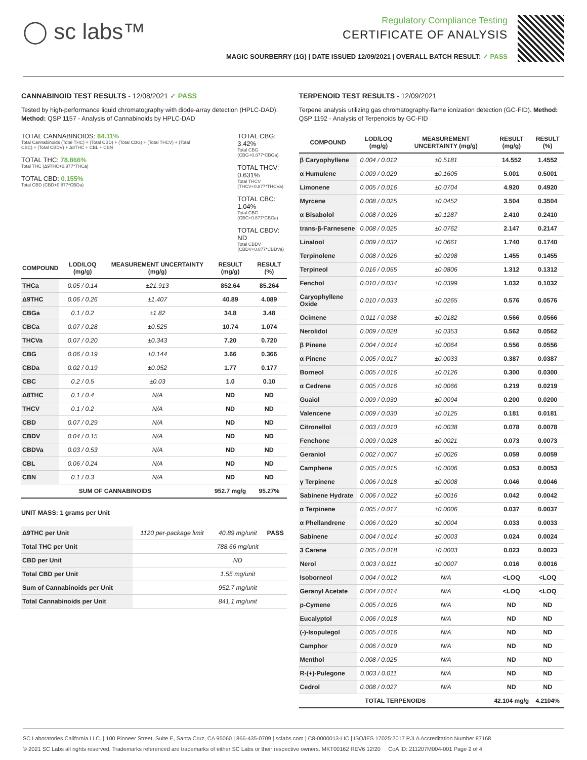◯ sc labs™
Regulatory Compliance Testing
CERTIFICATE OF ANALYSIS
MAGIC SOURBERRY (1G) | DATE ISSUED 12/09/2021 | OVERALL BATCH RESULT: ✓ PASS
CANNABINOID TEST RESULTS - 12/08/2021 ✓ PASS
Tested by high-performance liquid chromatography with diode-array detection (HPLC-DAD). Method: QSP 1157 - Analysis of Cannabinoids by HPLC-DAD
TOTAL CANNABINOIDS: 84.11%
Total Cannabinoids (Total THC) + (Total CBD) + (Total CBG) + (Total THCV) + (Total CBC) + (Total CBDV) + Δ8THC + CBL + CBN
TOTAL THC: 78.866%
Total THC (Δ9THC+0.877*THCa)
TOTAL CBD: 0.155%
Total CBD (CBD+0.877*CBDa)
TOTAL CBG: 3.42%
Total CBG (CBG+0.877*CBGa)
TOTAL THCV: 0.631%
Total THCV (THCV+0.877*THCVa)
TOTAL CBC: 1.04%
Total CBC (CBC+0.877*CBCa)
TOTAL CBDV: ND
Total CBDV (CBDV+0.877*CBDVa)
| COMPOUND | LOD/LOQ (mg/g) | MEASUREMENT UNCERTAINTY (mg/g) | RESULT (mg/g) | RESULT (%) |
| --- | --- | --- | --- | --- |
| THCa | 0.05 / 0.14 | ±21.913 | 852.64 | 85.264 |
| Δ9THC | 0.06 / 0.26 | ±1.407 | 40.89 | 4.089 |
| CBGa | 0.1 / 0.2 | ±1.82 | 34.8 | 3.48 |
| CBCa | 0.07 / 0.28 | ±0.525 | 10.74 | 1.074 |
| THCVa | 0.07 / 0.20 | ±0.343 | 7.20 | 0.720 |
| CBG | 0.06 / 0.19 | ±0.144 | 3.66 | 0.366 |
| CBDa | 0.02 / 0.19 | ±0.052 | 1.77 | 0.177 |
| CBC | 0.2 / 0.5 | ±0.03 | 1.0 | 0.10 |
| Δ8THC | 0.1 / 0.4 | N/A | ND | ND |
| THCV | 0.1 / 0.2 | N/A | ND | ND |
| CBD | 0.07 / 0.29 | N/A | ND | ND |
| CBDV | 0.04 / 0.15 | N/A | ND | ND |
| CBDVa | 0.03 / 0.53 | N/A | ND | ND |
| CBL | 0.06 / 0.24 | N/A | ND | ND |
| CBN | 0.1 / 0.3 | N/A | ND | ND |
| SUM OF CANNABINOIDS | | | 952.7 mg/g | 95.27% |
UNIT MASS: 1 grams per Unit
| Δ9THC per Unit | 1120 per-package limit | 40.89 mg/unit | PASS |
| Total THC per Unit | | 788.66 mg/unit | |
| CBD per Unit | | ND | |
| Total CBD per Unit | | 1.55 mg/unit | |
| Sum of Cannabinoids per Unit | | 952.7 mg/unit | |
| Total Cannabinoids per Unit | | 841.1 mg/unit | |
TERPENOID TEST RESULTS - 12/09/2021
Terpene analysis utilizing gas chromatography-flame ionization detection (GC-FID). Method: QSP 1192 - Analysis of Terpenoids by GC-FID
| COMPOUND | LOD/LOQ (mg/g) | MEASUREMENT UNCERTAINTY (mg/g) | RESULT (mg/g) | RESULT (%) |
| --- | --- | --- | --- | --- |
| β Caryophyllene | 0.004 / 0.012 | ±0.5181 | 14.552 | 1.4552 |
| α Humulene | 0.009 / 0.029 | ±0.1605 | 5.001 | 0.5001 |
| Limonene | 0.005 / 0.016 | ±0.0704 | 4.920 | 0.4920 |
| Myrcene | 0.008 / 0.025 | ±0.0452 | 3.504 | 0.3504 |
| α Bisabolol | 0.008 / 0.026 | ±0.1287 | 2.410 | 0.2410 |
| trans-β-Farnesene | 0.008 / 0.025 | ±0.0762 | 2.147 | 0.2147 |
| Linalool | 0.009 / 0.032 | ±0.0661 | 1.740 | 0.1740 |
| Terpinolene | 0.008 / 0.026 | ±0.0298 | 1.455 | 0.1455 |
| Terpineol | 0.016 / 0.055 | ±0.0806 | 1.312 | 0.1312 |
| Fenchol | 0.010 / 0.034 | ±0.0399 | 1.032 | 0.1032 |
| Caryophyllene Oxide | 0.010 / 0.033 | ±0.0265 | 0.576 | 0.0576 |
| Ocimene | 0.011 / 0.038 | ±0.0182 | 0.566 | 0.0566 |
| Nerolidol | 0.009 / 0.028 | ±0.0353 | 0.562 | 0.0562 |
| β Pinene | 0.004 / 0.014 | ±0.0064 | 0.556 | 0.0556 |
| α Pinene | 0.005 / 0.017 | ±0.0033 | 0.387 | 0.0387 |
| Borneol | 0.005 / 0.016 | ±0.0126 | 0.300 | 0.0300 |
| α Cedrene | 0.005 / 0.016 | ±0.0066 | 0.219 | 0.0219 |
| Guaiol | 0.009 / 0.030 | ±0.0094 | 0.200 | 0.0200 |
| Valencene | 0.009 / 0.030 | ±0.0125 | 0.181 | 0.0181 |
| Citronellol | 0.003 / 0.010 | ±0.0038 | 0.078 | 0.0078 |
| Fenchone | 0.009 / 0.028 | ±0.0021 | 0.073 | 0.0073 |
| Geraniol | 0.002 / 0.007 | ±0.0026 | 0.059 | 0.0059 |
| Camphene | 0.005 / 0.015 | ±0.0006 | 0.053 | 0.0053 |
| γ Terpinene | 0.006 / 0.018 | ±0.0008 | 0.046 | 0.0046 |
| Sabinene Hydrate | 0.006 / 0.022 | ±0.0016 | 0.042 | 0.0042 |
| α Terpinene | 0.005 / 0.017 | ±0.0006 | 0.037 | 0.0037 |
| α Phellandrene | 0.006 / 0.020 | ±0.0004 | 0.033 | 0.0033 |
| Sabinene | 0.004 / 0.014 | ±0.0003 | 0.024 | 0.0024 |
| 3 Carene | 0.005 / 0.018 | ±0.0003 | 0.023 | 0.0023 |
| Nerol | 0.003 / 0.011 | ±0.0007 | 0.016 | 0.0016 |
| Isoborneol | 0.004 / 0.012 | N/A | <LOQ | <LOQ |
| Geranyl Acetate | 0.004 / 0.014 | N/A | <LOQ | <LOQ |
| p-Cymene | 0.005 / 0.016 | N/A | ND | ND |
| Eucalyptol | 0.006 / 0.018 | N/A | ND | ND |
| (-)-Isopulegol | 0.005 / 0.016 | N/A | ND | ND |
| Camphor | 0.006 / 0.019 | N/A | ND | ND |
| Menthol | 0.008 / 0.025 | N/A | ND | ND |
| R-(+)-Pulegone | 0.003 / 0.011 | N/A | ND | ND |
| Cedrol | 0.008 / 0.027 | N/A | ND | ND |
| TOTAL TERPENOIDS | | | 42.104 mg/g | 4.2104% |
SC Laboratories California LLC. | 100 Pioneer Street, Suite E, Santa Cruz, CA 95060 | 866-435-0709 | sclabs.com | C8-0000013-LIC | ISO/IES 17025:2017 PJLA Accreditation Number 87168
© 2021 SC Labs all rights reserved. Trademarks referenced are trademarks of either SC Labs or their respective owners. MKT00162 REV6 12/20 CoA ID: 211207M004-001 Page 2 of 4